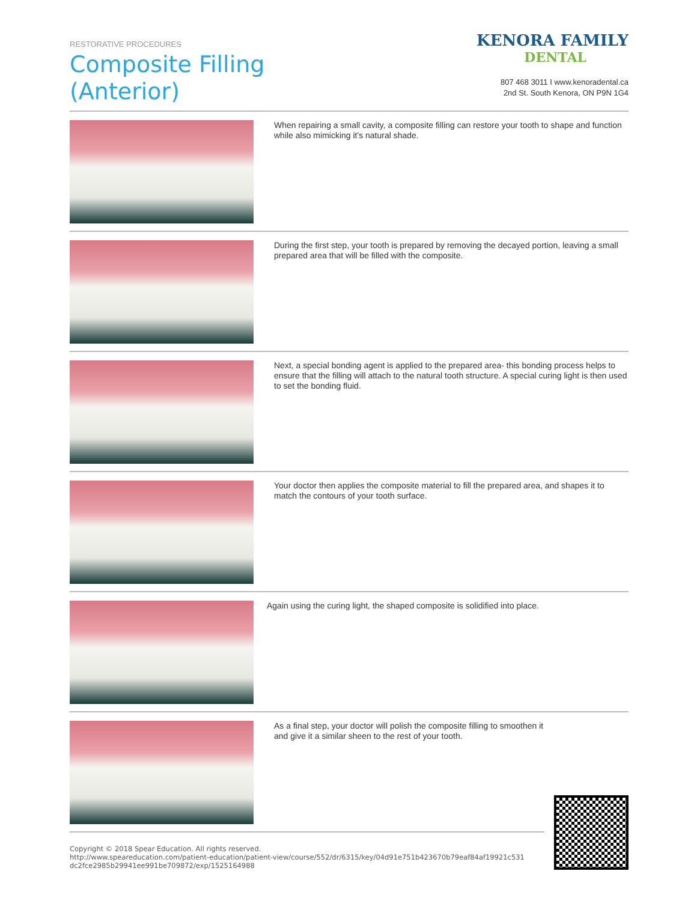RESTORATIVE PROCEDURES
Composite Filling
(Anterior)
KENORA FAMILY
DENTAL
807 468 3011 I www.kenoradental.ca
2nd St. South Kenora, ON P9N 1G4
When repairing a small cavity, a composite filling can restore your tooth to shape and function while also mimicking it's natural shade.
During the first step, your tooth is prepared by removing the decayed portion, leaving a small prepared area that will be filled with the composite.
Next, a special bonding agent is applied to the prepared area- this bonding process helps to ensure that the filling will attach to the natural tooth structure. A special curing light is then used to set the bonding fluid.
Your doctor then applies the composite material to fill the prepared area, and shapes it to match the contours of your tooth surface.
Again using the curing light, the shaped composite is solidified into place.
As a final step, your doctor will polish the composite filling to smoothen it and give it a similar sheen to the rest of your tooth.
Copyright © 2018 Spear Education. All rights reserved.
http://www.speareducation.com/patient-education/patient-view/course/552/dr/6315/key/04d91e751b423670b79eaf84af19921c531 dc2fce2985b29941ee991be709872/exp/1525164988